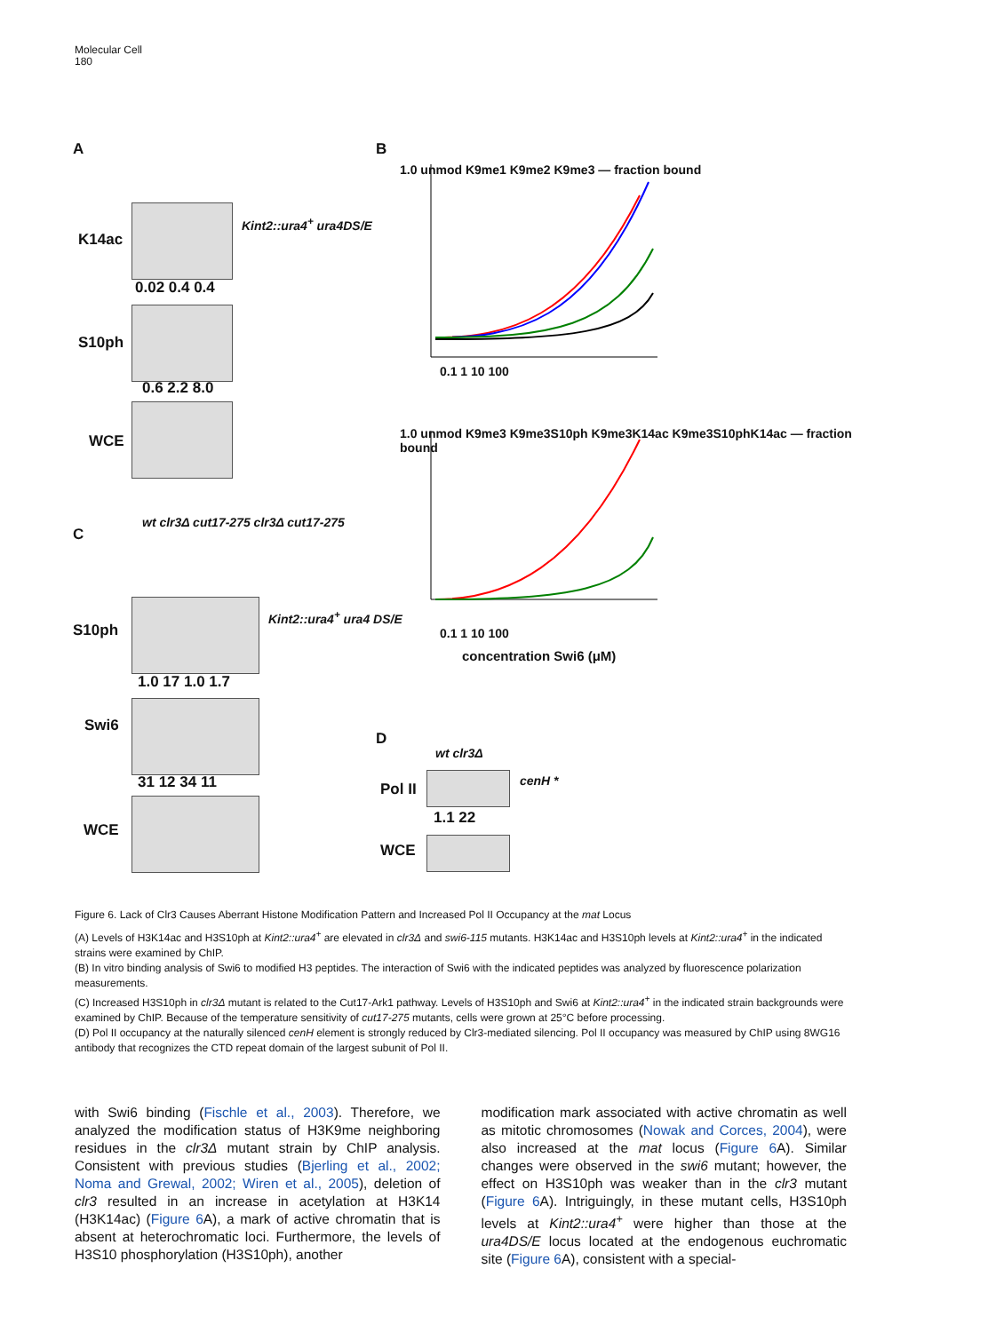Molecular Cell
180
A B
C
D
K14ac
Kint2::ura4<sup>+</sup> ura4DS/E
0.02 0.4 0.4
S10ph
0.6 2.2 8.0
WCE
1.0 unmod K9me1 K9me2 K9me3 — fraction bound
0.1 1 10 100
1.0 unmod K9me3 K9me3S10ph K9me3K14ac K9me3S10phK14ac — fraction bound
0.1 1 10 100
concentration Swi6 (μM)
wt clr3Δ cut17-275 clr3Δ cut17-275
S10ph
Kint2::ura4<sup>+</sup> ura4 DS/E
1.0 17 1.0 1.7
Swi6
31 12 34 11
WCE
wt clr3Δ
Pol II cenH *
1.1 22
WCE
Figure 6. Lack of Clr3 Causes Aberrant Histone Modification Pattern and Increased Pol II Occupancy at the mat Locus
(A) Levels of H3K14ac and H3S10ph at Kint2::ura4<sup>+</sup> are elevated in clr3Δ and swi6-115 mutants. H3K14ac and H3S10ph levels at Kint2::ura4<sup>+</sup> in the indicated strains were examined by ChIP.
(B) In vitro binding analysis of Swi6 to modified H3 peptides. The interaction of Swi6 with the indicated peptides was analyzed by fluorescence polarization measurements.
(C) Increased H3S10ph in clr3Δ mutant is related to the Cut17-Ark1 pathway. Levels of H3S10ph and Swi6 at Kint2::ura4<sup>+</sup> in the indicated strain backgrounds were examined by ChIP. Because of the temperature sensitivity of cut17-275 mutants, cells were grown at 25°C before processing.
(D) Pol II occupancy at the naturally silenced cenH element is strongly reduced by Clr3-mediated silencing. Pol II occupancy was measured by ChIP using 8WG16 antibody that recognizes the CTD repeat domain of the largest subunit of Pol II.
with Swi6 binding (Fischle et al., 2003). Therefore, we analyzed the modification status of H3K9me neighboring residues in the clr3Δ mutant strain by ChIP analysis. Consistent with previous studies (Bjerling et al., 2002; Noma and Grewal, 2002; Wiren et al., 2005), deletion of clr3 resulted in an increase in acetylation at H3K14 (H3K14ac) (Figure 6 A), a mark of active chromatin that is absent at heterochromatic loci. Furthermore, the levels of H3S10 phosphorylation (H3S10ph), another
modification mark associated with active chromatin as well as mitotic chromosomes (Nowak and Corces, 2004), were also increased at the mat locus (Figure 6 A). Similar changes were observed in the swi6 mutant; however, the effect on H3S10ph was weaker than in the clr3 mutant (Figure 6 A). Intriguingly, in these mutant cells, H3S10ph levels at Kint2::ura4<sup>+</sup> were higher than those at the ura4DS/E locus located at the endogenous euchromatic site (Figure 6 A), consistent with a special-